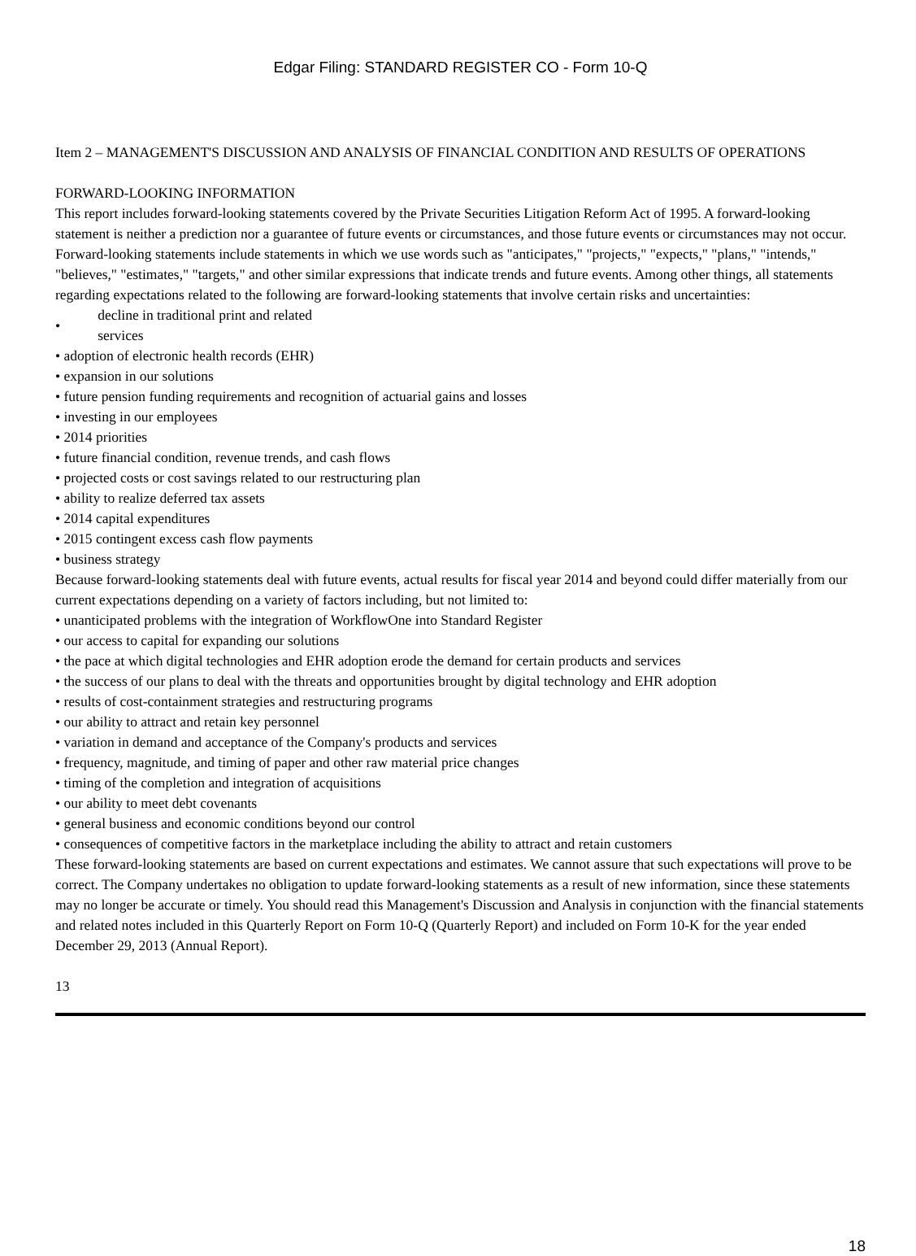Edgar Filing: STANDARD REGISTER CO - Form 10-Q
Item 2 – MANAGEMENT'S DISCUSSION AND ANALYSIS OF FINANCIAL CONDITION AND RESULTS OF OPERATIONS
FORWARD-LOOKING INFORMATION
This report includes forward-looking statements covered by the Private Securities Litigation Reform Act of 1995. A forward-looking statement is neither a prediction nor a guarantee of future events or circumstances, and those future events or circumstances may not occur. Forward-looking statements include statements in which we use words such as "anticipates," "projects," "expects," "plans," "intends," "believes," "estimates," "targets," and other similar expressions that indicate trends and future events. Among other things, all statements regarding expectations related to the following are forward-looking statements that involve certain risks and uncertainties:
• decline in traditional print and related services
• adoption of electronic health records (EHR)
• expansion in our solutions
• future pension funding requirements and recognition of actuarial gains and losses
• investing in our employees
• 2014 priorities
• future financial condition, revenue trends, and cash flows
• projected costs or cost savings related to our restructuring plan
• ability to realize deferred tax assets
• 2014 capital expenditures
• 2015 contingent excess cash flow payments
• business strategy
Because forward-looking statements deal with future events, actual results for fiscal year 2014 and beyond could differ materially from our current expectations depending on a variety of factors including, but not limited to:
• unanticipated problems with the integration of WorkflowOne into Standard Register
• our access to capital for expanding our solutions
• the pace at which digital technologies and EHR adoption erode the demand for certain products and services
• the success of our plans to deal with the threats and opportunities brought by digital technology and EHR adoption
• results of cost-containment strategies and restructuring programs
• our ability to attract and retain key personnel
• variation in demand and acceptance of the Company's products and services
• frequency, magnitude, and timing of paper and other raw material price changes
• timing of the completion and integration of acquisitions
• our ability to meet debt covenants
• general business and economic conditions beyond our control
• consequences of competitive factors in the marketplace including the ability to attract and retain customers
These forward-looking statements are based on current expectations and estimates. We cannot assure that such expectations will prove to be correct. The Company undertakes no obligation to update forward-looking statements as a result of new information, since these statements may no longer be accurate or timely. You should read this Management's Discussion and Analysis in conjunction with the financial statements and related notes included in this Quarterly Report on Form 10-Q (Quarterly Report) and included on Form 10-K for the year ended December 29, 2013 (Annual Report).
13
18